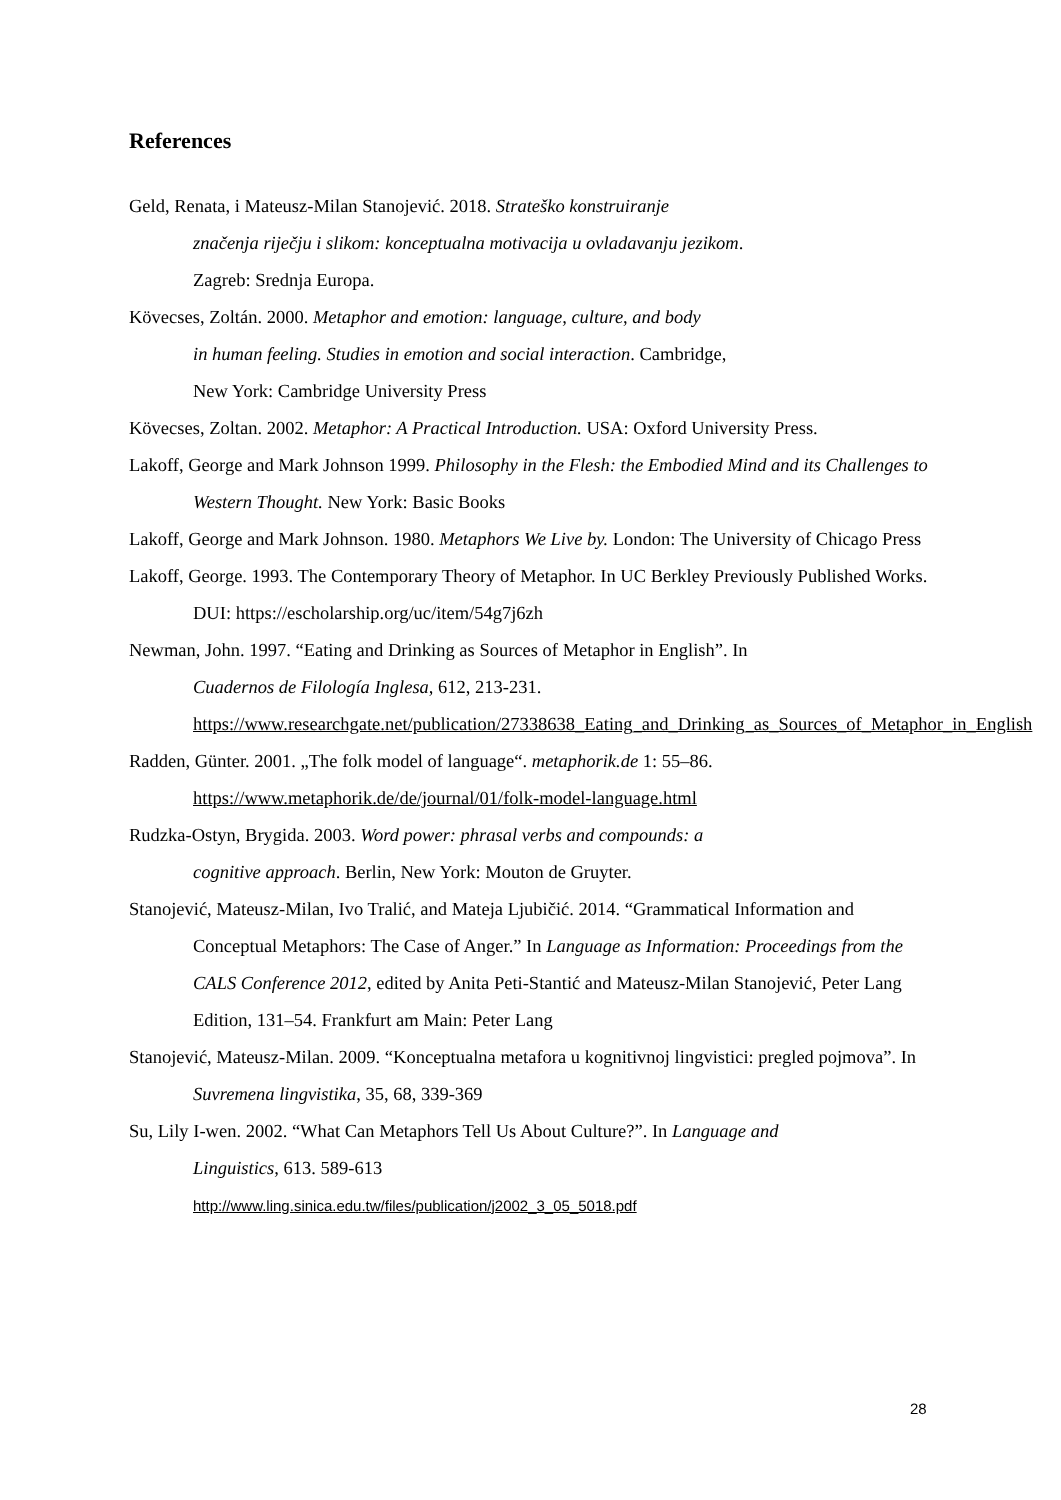References
Geld, Renata, i Mateusz-Milan Stanojević. 2018. Strateško konstruiranje
značenja riječju i slikom: konceptualna motivacija u ovladavanju jezikom.
Zagreb: Srednja Europa.
Kövecses, Zoltán. 2000. Metaphor and emotion: language, culture, and body
in human feeling. Studies in emotion and social interaction. Cambridge,
New York: Cambridge University Press
Kövecses, Zoltan. 2002. Metaphor: A Practical Introduction. USA: Oxford University Press.
Lakoff, George and Mark Johnson 1999. Philosophy in the Flesh: the Embodied Mind and its Challenges to Western Thought. New York: Basic Books
Lakoff, George and Mark Johnson. 1980. Metaphors We Live by. London: The University of Chicago Press
Lakoff, George. 1993. The Contemporary Theory of Metaphor. In UC Berkley Previously Published Works. DUI: https://escholarship.org/uc/item/54g7j6zh
Newman, John. 1997. “Eating and Drinking as Sources of Metaphor in English”. In
Cuadernos de Filología Inglesa, 612, 213-231.
https://www.researchgate.net/publication/27338638_Eating_and_Drinking_as_Sources_of_Metaphor_in_English
Radden, Günter. 2001. „The folk model of language“. metaphorik.de 1: 55–86.
https://www.metaphorik.de/de/journal/01/folk-model-language.html
Rudzka-Ostyn, Brygida. 2003. Word power: phrasal verbs and compounds: a
cognitive approach. Berlin, New York: Mouton de Gruyter.
Stanojević, Mateusz-Milan, Ivo Tralić, and Mateja Ljubičić. 2014. “Grammatical Information and Conceptual Metaphors: The Case of Anger.” In Language as Information: Proceedings from the CALS Conference 2012, edited by Anita Peti-Stantić and Mateusz-Milan Stanojević, Peter Lang Edition, 131–54. Frankfurt am Main: Peter Lang
Stanojević, Mateusz-Milan. 2009. “Konceptualna metafora u kognitivnoj lingvistici: pregled pojmova”. In Suvremena lingvistika, 35, 68, 339-369
Su, Lily I-wen. 2002. “What Can Metaphors Tell Us About Culture?”. In Language and
Linguistics, 613. 589-613
http://www.ling.sinica.edu.tw/files/publication/j2002_3_05_5018.pdf
28